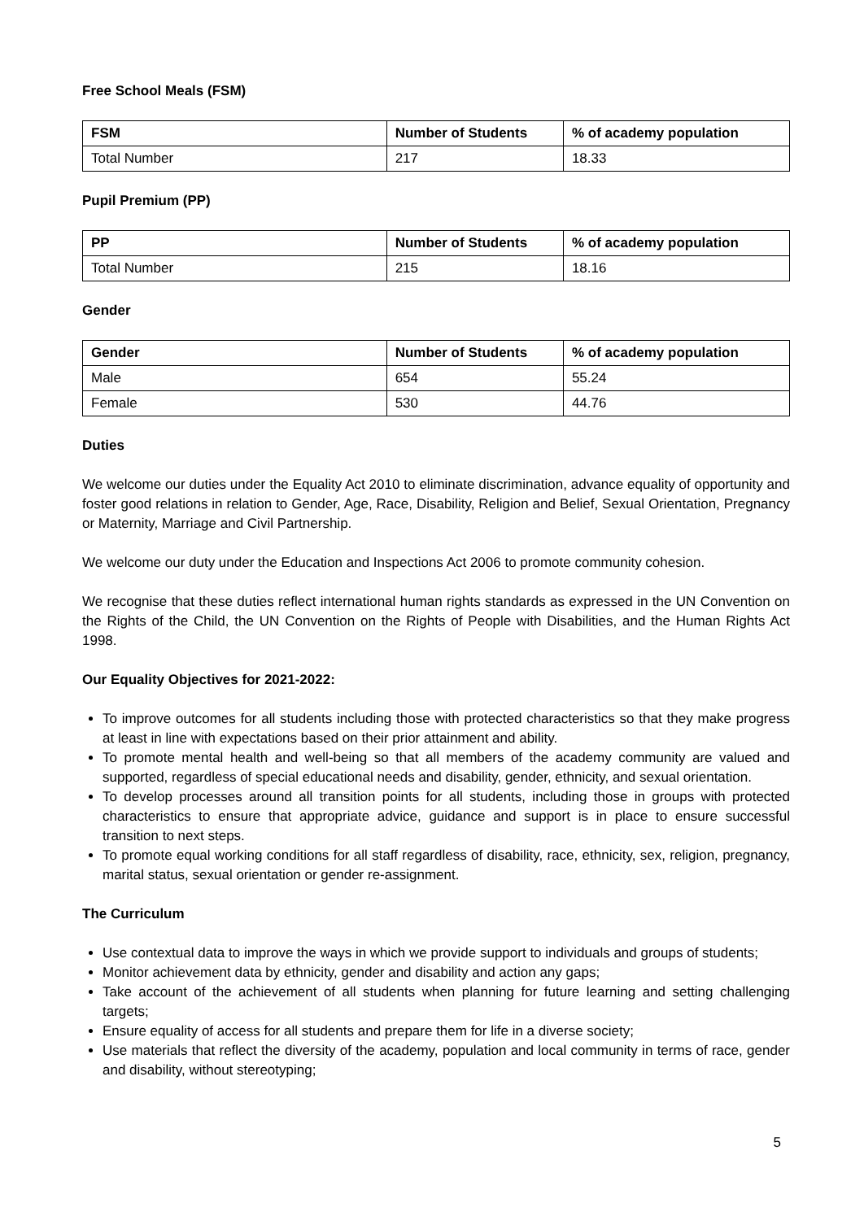Free School Meals (FSM)
| FSM | Number of Students | % of academy population |
| --- | --- | --- |
| Total Number | 217 | 18.33 |
Pupil Premium (PP)
| PP | Number of Students | % of academy population |
| --- | --- | --- |
| Total Number | 215 | 18.16 |
Gender
| Gender | Number of Students | % of academy population |
| --- | --- | --- |
| Male | 654 | 55.24 |
| Female | 530 | 44.76 |
Duties
We welcome our duties under the Equality Act 2010 to eliminate discrimination, advance equality of opportunity and foster good relations in relation to Gender, Age, Race, Disability, Religion and Belief, Sexual Orientation, Pregnancy or Maternity, Marriage and Civil Partnership.
We welcome our duty under the Education and Inspections Act 2006 to promote community cohesion.
We recognise that these duties reflect international human rights standards as expressed in the UN Convention on the Rights of the Child, the UN Convention on the Rights of People with Disabilities, and the Human Rights Act 1998.
Our Equality Objectives for 2021-2022:
To improve outcomes for all students including those with protected characteristics so that they make progress at least in line with expectations based on their prior attainment and ability.
To promote mental health and well-being so that all members of the academy community are valued and supported, regardless of special educational needs and disability, gender, ethnicity, and sexual orientation.
To develop processes around all transition points for all students, including those in groups with protected characteristics to ensure that appropriate advice, guidance and support is in place to ensure successful transition to next steps.
To promote equal working conditions for all staff regardless of disability, race, ethnicity, sex, religion, pregnancy, marital status, sexual orientation or gender re-assignment.
The Curriculum
Use contextual data to improve the ways in which we provide support to individuals and groups of students;
Monitor achievement data by ethnicity, gender and disability and action any gaps;
Take account of the achievement of all students when planning for future learning and setting challenging targets;
Ensure equality of access for all students and prepare them for life in a diverse society;
Use materials that reflect the diversity of the academy, population and local community in terms of race, gender and disability, without stereotyping;
5